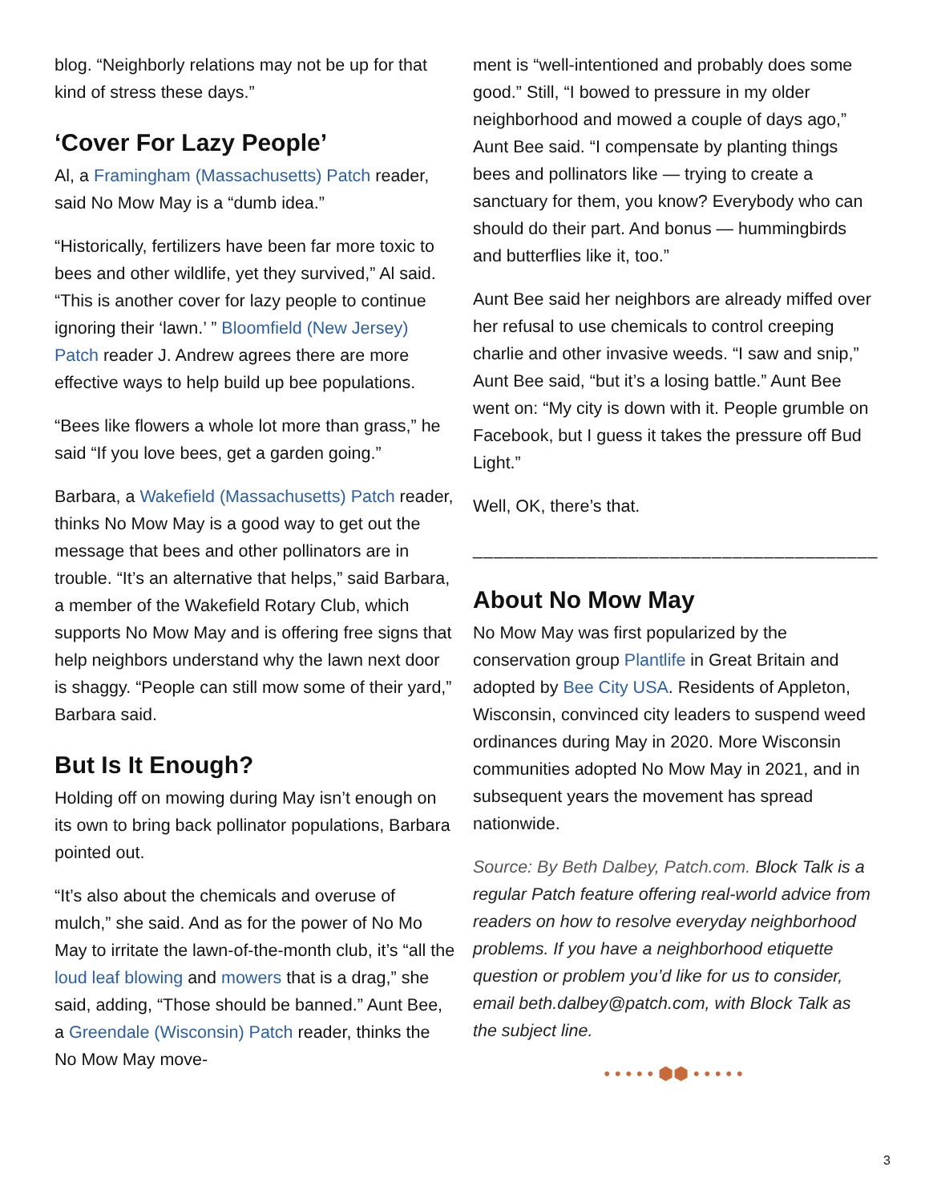blog. “Neighborly relations may not be up for that kind of stress these days.”
‘Cover For Lazy People’
Al, a Framingham (Massachusetts) Patch reader, said No Mow May is a “dumb idea.”
“Historically, fertilizers have been far more toxic to bees and other wildlife, yet they survived,” Al said. “This is another cover for lazy people to continue ignoring their ‘lawn.’ ” Bloomfield (New Jersey) Patch reader J. Andrew agrees there are more effective ways to help build up bee populations.
“Bees like flowers a whole lot more than grass,” he said “If you love bees, get a garden going.”
Barbara, a Wakefield (Massachusetts) Patch reader, thinks No Mow May is a good way to get out the message that bees and other pollinators are in trouble. “It’s an alternative that helps,” said Barbara, a member of the Wakefield Rotary Club, which supports No Mow May and is offering free signs that help neighbors understand why the lawn next door is shaggy. “People can still mow some of their yard,” Barbara said.
But Is It Enough?
Holding off on mowing during May isn’t enough on its own to bring back pollinator populations, Barbara pointed out.
“It’s also about the chemicals and overuse of mulch,” she said. And as for the power of No Mo May to irritate the lawn-of-the-month club, it’s “all the loud leaf blowing and mowers that is a drag,” she said, adding, “Those should be banned.” Aunt Bee, a Greendale (Wisconsin) Patch reader, thinks the No Mow May move-
ment is “well-intentioned and probably does some good.” Still, “I bowed to pressure in my older neighborhood and mowed a couple of days ago,” Aunt Bee said. “I compensate by planting things bees and pollinators like — trying to create a sanctuary for them, you know? Everybody who can should do their part. And bonus — hummingbirds and butterflies like it, too.”
Aunt Bee said her neighbors are already miffed over her refusal to use chemicals to control creeping charlie and other invasive weeds. “I saw and snip,” Aunt Bee said, “but it’s a losing battle.” Aunt Bee went on: “My city is down with it. People grumble on Facebook, but I guess it takes the pressure off Bud Light.”
Well, OK, there’s that.
_______________________________________
About No Mow May
No Mow May was first popularized by the conservation group Plantlife in Great Britain and adopted by Bee City USA. Residents of Appleton, Wisconsin, convinced city leaders to suspend weed ordinances during May in 2020. More Wisconsin communities adopted No Mow May in 2021, and in subsequent years the movement has spread nationwide.
Source: By Beth Dalbey, Patch.com. Block Talk is a regular Patch feature offering real-world advice from readers on how to resolve everyday neighborhood problems. If you have a neighborhood etiquette question or problem you’d like for us to consider, email beth.dalbey@patch.com, with Block Talk as the subject line.
• • • • • ⬢⬢ • • • • •
3